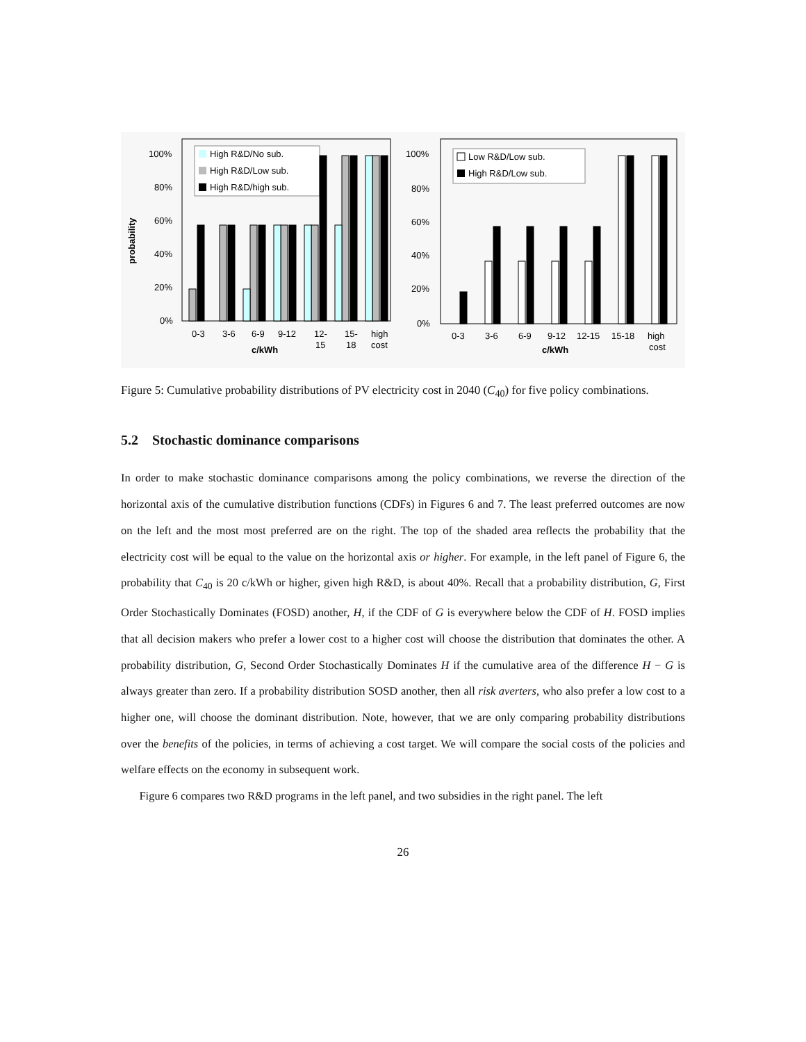probability
100%
80%
60%
40%
20%
0%
High R&D/No sub.
High R&D/Low sub.
High R&D/high sub.
0-3
3-6
6-9
9-12
12-
15
15-
18
high
cost
c/kWh
100%
80%
60%
40%
20%
0%
Low R&D/Low sub.
High R&D/Low sub.
0-3
3-6
6-9
9-12
12-15
15-18
high
cost
c/kWh
Figure 5: Cumulative probability distributions of PV electricity cost in 2040 (C<sub>40</sub>) for five policy combinations.
5.2 Stochastic dominance comparisons
In order to make stochastic dominance comparisons among the policy combinations, we reverse the direction of the horizontal axis of the cumulative distribution functions (CDFs) in Figures 6 and 7. The least preferred outcomes are now on the left and the most most preferred are on the right. The top of the shaded area reflects the probability that the electricity cost will be equal to the value on the horizontal axis or higher. For example, in the left panel of Figure 6, the probability that C<sub>40</sub> is 20 c/kWh or higher, given high R&D, is about 40%. Recall that a probability distribution, G, First Order Stochastically Dominates (FOSD) another, H, if the CDF of G is everywhere below the CDF of H. FOSD implies that all decision makers who prefer a lower cost to a higher cost will choose the distribution that dominates the other. A probability distribution, G, Second Order Stochastically Dominates H if the cumulative area of the difference H − G is always greater than zero. If a probability distribution SOSD another, then all risk averters, who also prefer a low cost to a higher one, will choose the dominant distribution. Note, however, that we are only comparing probability distributions over the benefits of the policies, in terms of achieving a cost target. We will compare the social costs of the policies and welfare effects on the economy in subsequent work.
Figure 6 compares two R&D programs in the left panel, and two subsidies in the right panel. The left
26